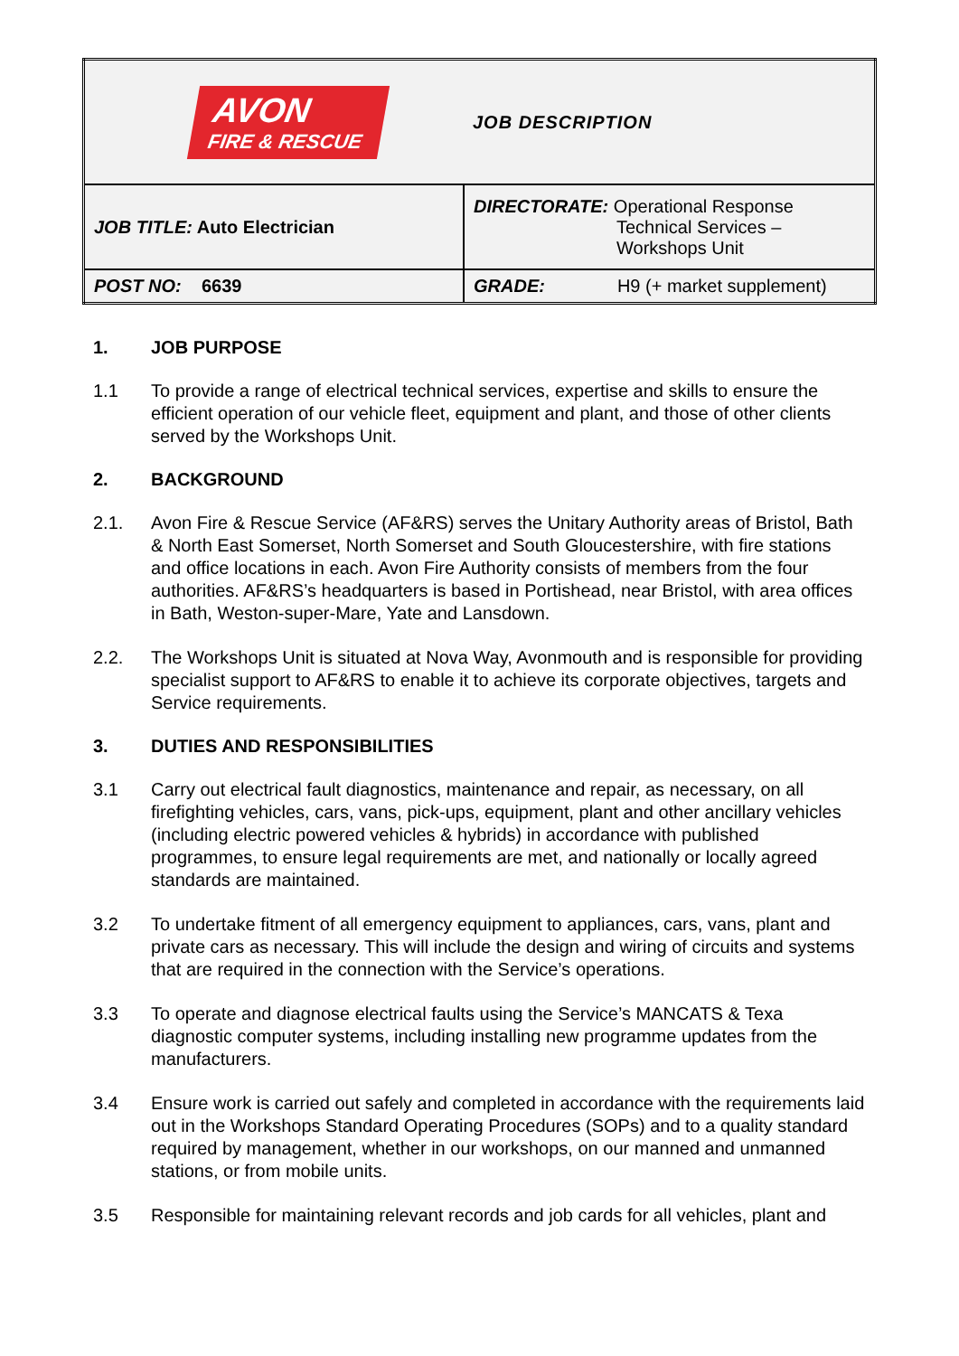| AVON FIRE & RESCUE | JOB DESCRIPTION |
| JOB TITLE: Auto Electrician | DIRECTORATE: Operational Response Technical Services – Workshops Unit |
| POST NO: 6639 | GRADE: H9 (+ market supplement) |
1. JOB PURPOSE
1.1 To provide a range of electrical technical services, expertise and skills to ensure the efficient operation of our vehicle fleet, equipment and plant, and those of other clients served by the Workshops Unit.
2. BACKGROUND
2.1. Avon Fire & Rescue Service (AF&RS) serves the Unitary Authority areas of Bristol, Bath & North East Somerset, North Somerset and South Gloucestershire, with fire stations and office locations in each. Avon Fire Authority consists of members from the four authorities. AF&RS’s headquarters is based in Portishead, near Bristol, with area offices in Bath, Weston-super-Mare, Yate and Lansdown.
2.2. The Workshops Unit is situated at Nova Way, Avonmouth and is responsible for providing specialist support to AF&RS to enable it to achieve its corporate objectives, targets and Service requirements.
3. DUTIES AND RESPONSIBILITIES
3.1 Carry out electrical fault diagnostics, maintenance and repair, as necessary, on all firefighting vehicles, cars, vans, pick-ups, equipment, plant and other ancillary vehicles (including electric powered vehicles & hybrids) in accordance with published programmes, to ensure legal requirements are met, and nationally or locally agreed standards are maintained.
3.2 To undertake fitment of all emergency equipment to appliances, cars, vans, plant and private cars as necessary. This will include the design and wiring of circuits and systems that are required in the connection with the Service’s operations.
3.3 To operate and diagnose electrical faults using the Service’s MANCATS & Texa diagnostic computer systems, including installing new programme updates from the manufacturers.
3.4 Ensure work is carried out safely and completed in accordance with the requirements laid out in the Workshops Standard Operating Procedures (SOPs) and to a quality standard required by management, whether in our workshops, on our manned and unmanned stations, or from mobile units.
3.5 Responsible for maintaining relevant records and job cards for all vehicles, plant and